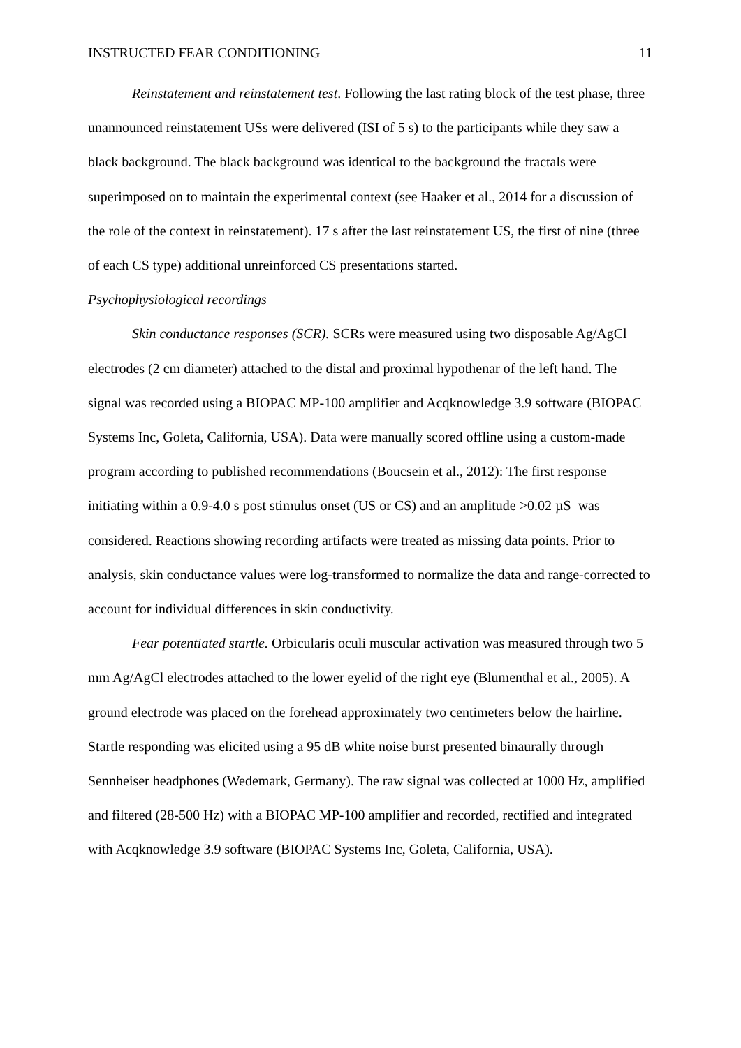INSTRUCTED FEAR CONDITIONING 11
Reinstatement and reinstatement test. Following the last rating block of the test phase, three unannounced reinstatement USs were delivered (ISI of 5 s) to the participants while they saw a black background. The black background was identical to the background the fractals were superimposed on to maintain the experimental context (see Haaker et al., 2014 for a discussion of the role of the context in reinstatement). 17 s after the last reinstatement US, the first of nine (three of each CS type) additional unreinforced CS presentations started.
Psychophysiological recordings
Skin conductance responses (SCR). SCRs were measured using two disposable Ag/AgCl electrodes (2 cm diameter) attached to the distal and proximal hypothenar of the left hand. The signal was recorded using a BIOPAC MP-100 amplifier and Acqknowledge 3.9 software (BIOPAC Systems Inc, Goleta, California, USA). Data were manually scored offline using a custom-made program according to published recommendations (Boucsein et al., 2012): The first response initiating within a 0.9-4.0 s post stimulus onset (US or CS) and an amplitude >0.02 µS was considered. Reactions showing recording artifacts were treated as missing data points. Prior to analysis, skin conductance values were log-transformed to normalize the data and range-corrected to account for individual differences in skin conductivity.
Fear potentiated startle. Orbicularis oculi muscular activation was measured through two 5 mm Ag/AgCl electrodes attached to the lower eyelid of the right eye (Blumenthal et al., 2005). A ground electrode was placed on the forehead approximately two centimeters below the hairline. Startle responding was elicited using a 95 dB white noise burst presented binaurally through Sennheiser headphones (Wedemark, Germany). The raw signal was collected at 1000 Hz, amplified and filtered (28-500 Hz) with a BIOPAC MP-100 amplifier and recorded, rectified and integrated with Acqknowledge 3.9 software (BIOPAC Systems Inc, Goleta, California, USA).